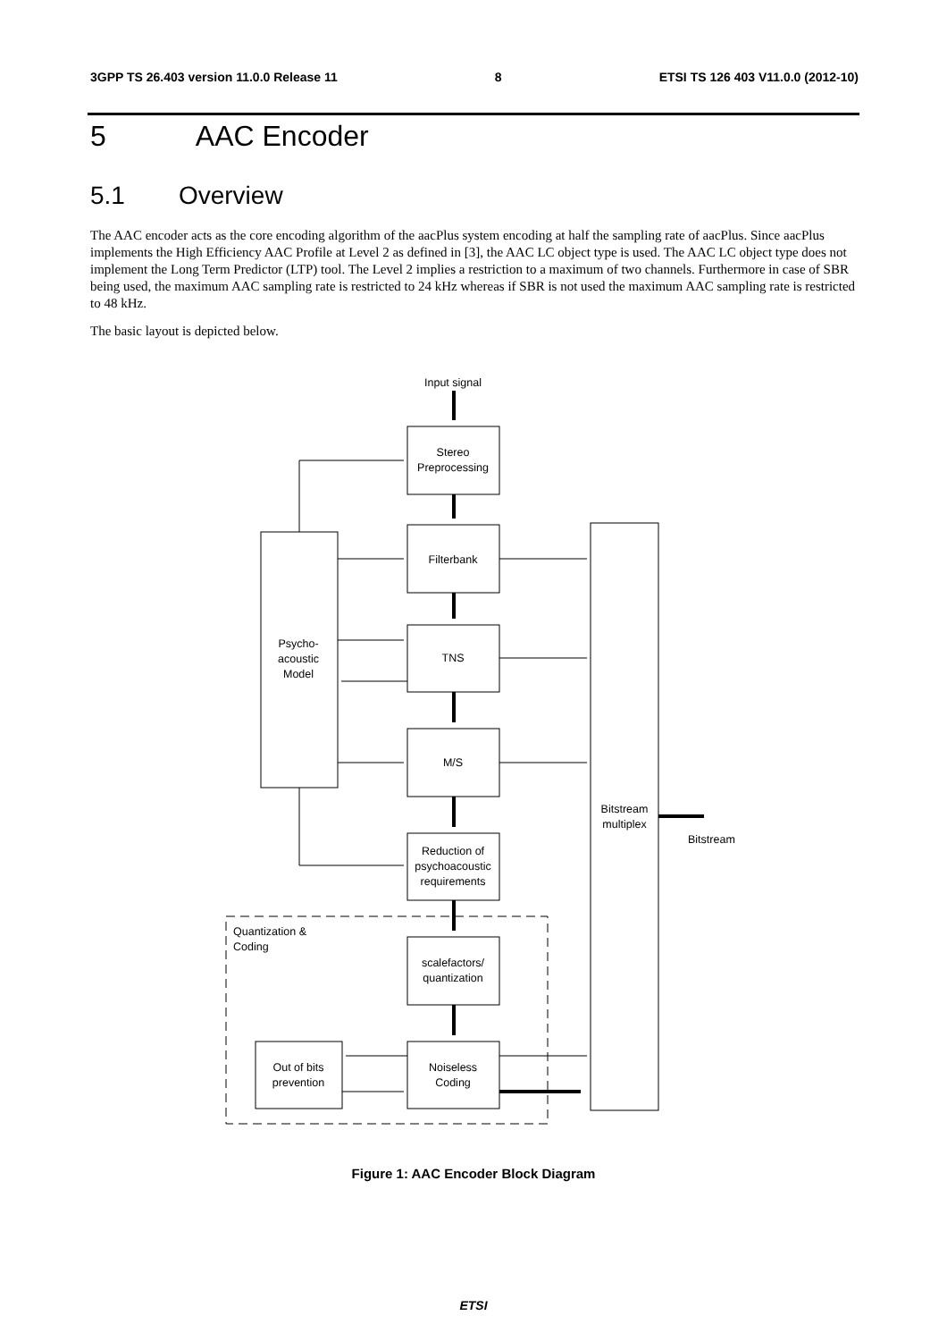3GPP TS 26.403 version 11.0.0 Release 11 8 ETSI TS 126 403 V11.0.0 (2012-10)
5 AAC Encoder
5.1 Overview
The AAC encoder acts as the core encoding algorithm of the aacPlus system encoding at half the sampling rate of aacPlus. Since aacPlus implements the High Efficiency AAC Profile at Level 2 as defined in [3], the AAC LC object type is used. The AAC LC object type does not implement the Long Term Predictor (LTP) tool. The Level 2 implies a restriction to a maximum of two channels. Furthermore in case of SBR being used, the maximum AAC sampling rate is restricted to 24 kHz whereas if SBR is not used the maximum AAC sampling rate is restricted to 48 kHz.
The basic layout is depicted below.
Input signal
Stereo
Preprocessing
Filterbank
TNS
M/S
Reduction of
psychoacoustic
requirements
scalefactors/
quantization
Noiseless
Coding
Psycho-
acoustic
Model
Bitstream
multiplex
Bitstream
Quantization &
Coding
Out of bits
prevention
Figure 1: AAC Encoder Block Diagram
ETSI